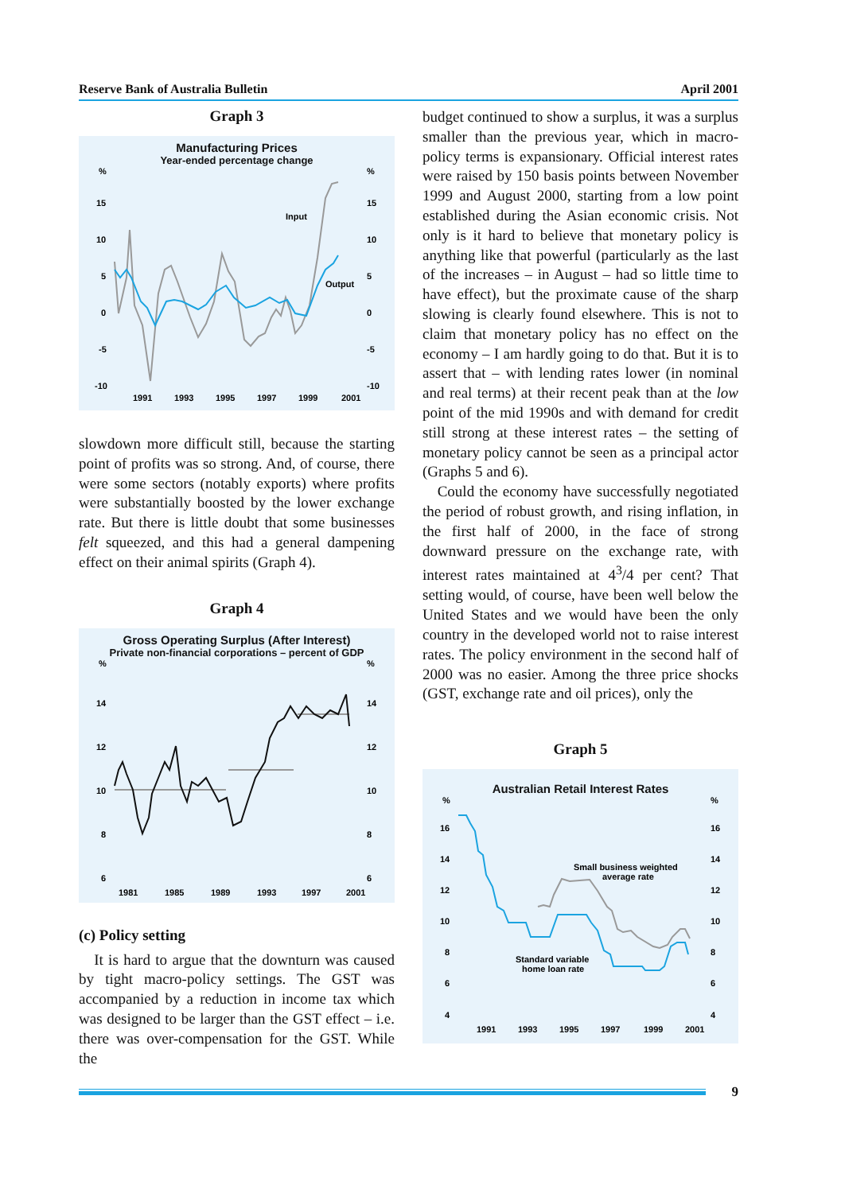Reserve Bank of Australia Bulletin April 2001
Graph 3
Manufacturing Prices
Year-ended percentage change
%
%
15
15
10
10
5
5
0
0
-5
-5
-10
-10
Input
Output
1991
1993
1995
1997
1999
2001
slowdown more difficult still, because the starting point of profits was so strong. And, of course, there were some sectors (notably exports) where profits were substantially boosted by the lower exchange rate. But there is little doubt that some businesses felt squeezed, and this had a general dampening effect on their animal spirits (Graph 4).
Graph 4
Gross Operating Surplus (After Interest)
Private non-financial corporations – percent of GDP
%
%
14
14
12
12
10
10
8
8
6
6
1981
1985
1989
1993
1997
2001
(c) Policy setting
It is hard to argue that the downturn was caused by tight macro-policy settings. The GST was accompanied by a reduction in income tax which was designed to be larger than the GST effect – i.e. there was over-compensation for the GST. While the
budget continued to show a surplus, it was a surplus smaller than the previous year, which in macro-policy terms is expansionary. Official interest rates were raised by 150 basis points between November 1999 and August 2000, starting from a low point established during the Asian economic crisis. Not only is it hard to believe that monetary policy is anything like that powerful (particularly as the last of the increases – in August – had so little time to have effect), but the proximate cause of the sharp slowing is clearly found elsewhere. This is not to claim that monetary policy has no effect on the economy – I am hardly going to do that. But it is to assert that – with lending rates lower (in nominal and real terms) at their recent peak than at the low point of the mid 1990s and with demand for credit still strong at these interest rates – the setting of monetary policy cannot be seen as a principal actor (Graphs 5 and 6).
Could the economy have successfully negotiated the period of robust growth, and rising inflation, in the first half of 2000, in the face of strong downward pressure on the exchange rate, with interest rates maintained at 4<sup>3</sup>/4 per cent? That setting would, of course, have been well below the United States and we would have been the only country in the developed world not to raise interest rates. The policy environment in the second half of 2000 was no easier. Among the three price shocks (GST, exchange rate and oil prices), only the
Graph 5
Australian Retail Interest Rates
%
%
16
16
14
14
12
12
10
10
8
8
6
6
4
4
Small business weighted
average rate
Standard variable
home loan rate
1991
1993
1995
1997
1999
2001
9